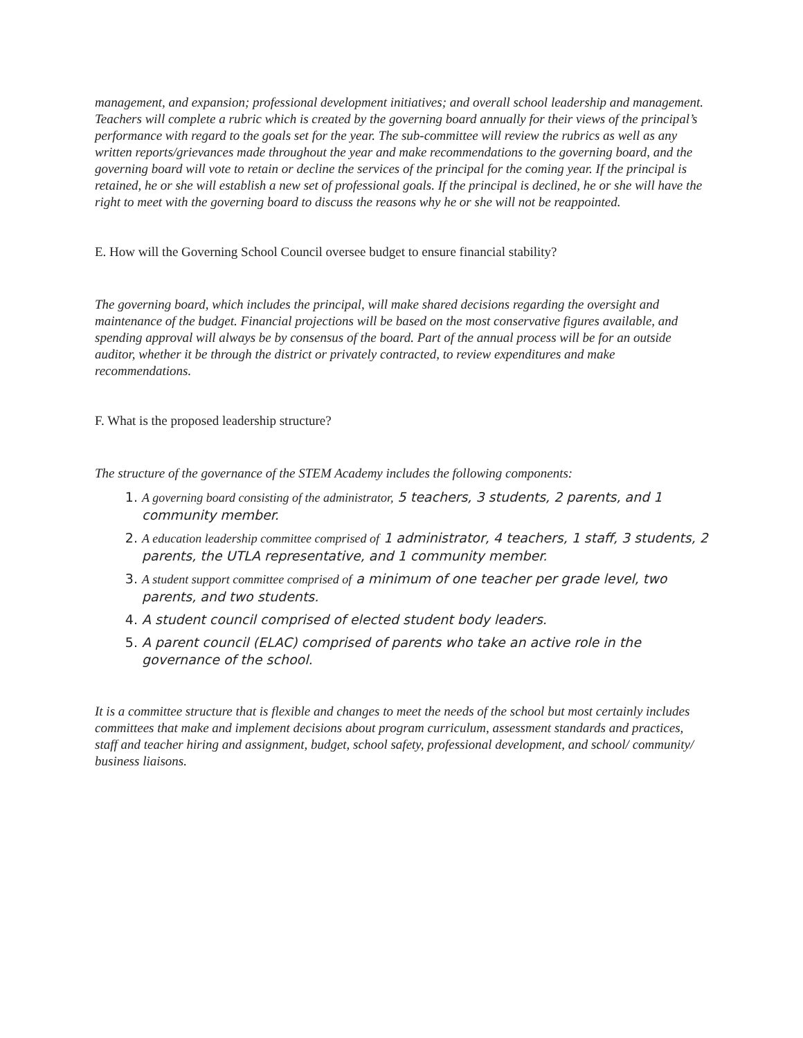management, and expansion; professional development initiatives; and overall school leadership and management. Teachers will complete a rubric which is created by the governing board annually for their views of the principal’s performance with regard to the goals set for the year. The sub-committee will review the rubrics as well as any written reports/grievances made throughout the year and make recommendations to the governing board, and the governing board will vote to retain or decline the services of the principal for the coming year. If the principal is retained, he or she will establish a new set of professional goals. If the principal is declined, he or she will have the right to meet with the governing board to discuss the reasons why he or she will not be reappointed.
E. How will the Governing School Council oversee budget to ensure financial stability?
The governing board, which includes the principal, will make shared decisions regarding the oversight and maintenance of the budget. Financial projections will be based on the most conservative figures available, and spending approval will always be by consensus of the board. Part of the annual process will be for an outside auditor, whether it be through the district or privately contracted, to review expenditures and make recommendations.
F. What is the proposed leadership structure?
The structure of the governance of the STEM Academy includes the following components:
1. A governing board consisting of the administrator, 5 teachers, 3 students, 2 parents, and 1 community member.
2. A education leadership committee comprised of 1 administrator, 4 teachers, 1 staff, 3 students, 2 parents, the UTLA representative, and 1 community member.
3. A student support committee comprised of a minimum of one teacher per grade level, two parents, and two students.
4. A student council comprised of elected student body leaders.
5. A parent council (ELAC) comprised of parents who take an active role in the governance of the school.
It is a committee structure that is flexible and changes to meet the needs of the school but most certainly includes committees that make and implement decisions about program curriculum, assessment standards and practices, staff and teacher hiring and assignment, budget, school safety, professional development, and school/ community/ business liaisons.